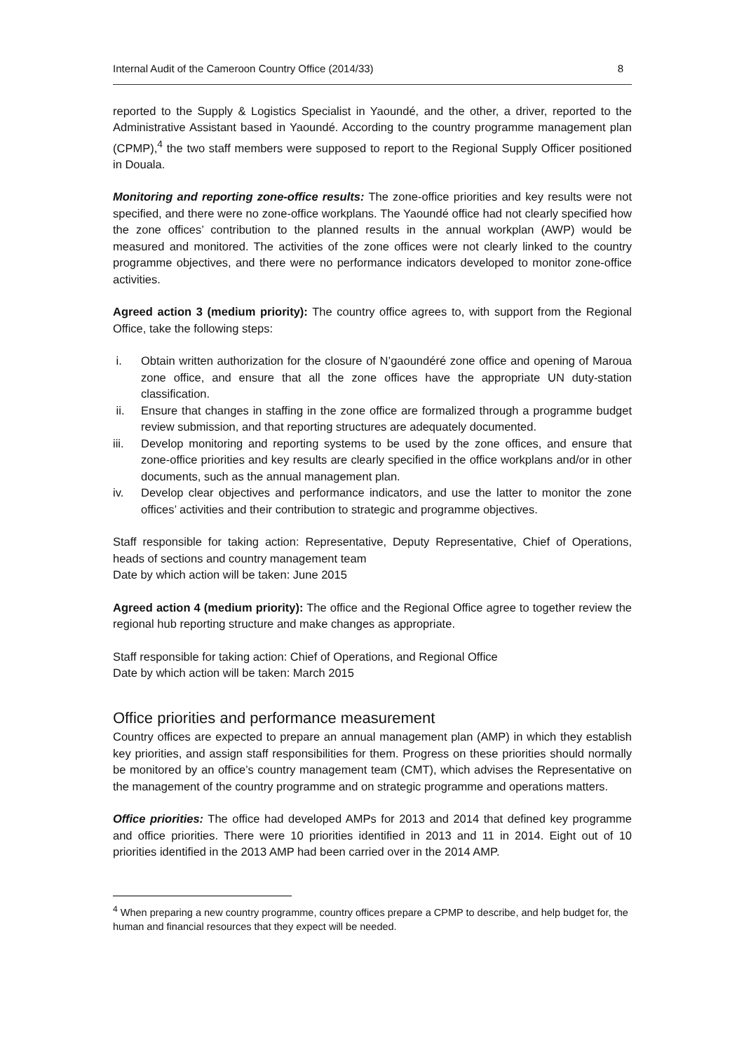Internal Audit of the Cameroon Country Office (2014/33) 8
reported to the Supply & Logistics Specialist in Yaoundé, and the other, a driver, reported to the Administrative Assistant based in Yaoundé. According to the country programme management plan (CPMP),<sup>4</sup> the two staff members were supposed to report to the Regional Supply Officer positioned in Douala.
Monitoring and reporting zone-office results: The zone-office priorities and key results were not specified, and there were no zone-office workplans. The Yaoundé office had not clearly specified how the zone offices’ contribution to the planned results in the annual workplan (AWP) would be measured and monitored. The activities of the zone offices were not clearly linked to the country programme objectives, and there were no performance indicators developed to monitor zone-office activities.
Agreed action 3 (medium priority): The country office agrees to, with support from the Regional Office, take the following steps:
i. Obtain written authorization for the closure of N’gaoundéré zone office and opening of Maroua zone office, and ensure that all the zone offices have the appropriate UN duty-station classification.
ii. Ensure that changes in staffing in the zone office are formalized through a programme budget review submission, and that reporting structures are adequately documented.
iii. Develop monitoring and reporting systems to be used by the zone offices, and ensure that zone-office priorities and key results are clearly specified in the office workplans and/or in other documents, such as the annual management plan.
iv. Develop clear objectives and performance indicators, and use the latter to monitor the zone offices’ activities and their contribution to strategic and programme objectives.
Staff responsible for taking action: Representative, Deputy Representative, Chief of Operations, heads of sections and country management team
Date by which action will be taken: June 2015
Agreed action 4 (medium priority): The office and the Regional Office agree to together review the regional hub reporting structure and make changes as appropriate.
Staff responsible for taking action: Chief of Operations, and Regional Office
Date by which action will be taken: March 2015
Office priorities and performance measurement
Country offices are expected to prepare an annual management plan (AMP) in which they establish key priorities, and assign staff responsibilities for them. Progress on these priorities should normally be monitored by an office’s country management team (CMT), which advises the Representative on the management of the country programme and on strategic programme and operations matters.
Office priorities: The office had developed AMPs for 2013 and 2014 that defined key programme and office priorities. There were 10 priorities identified in 2013 and 11 in 2014. Eight out of 10 priorities identified in the 2013 AMP had been carried over in the 2014 AMP.
<sup>4</sup> When preparing a new country programme, country offices prepare a CPMP to describe, and help budget for, the human and financial resources that they expect will be needed.